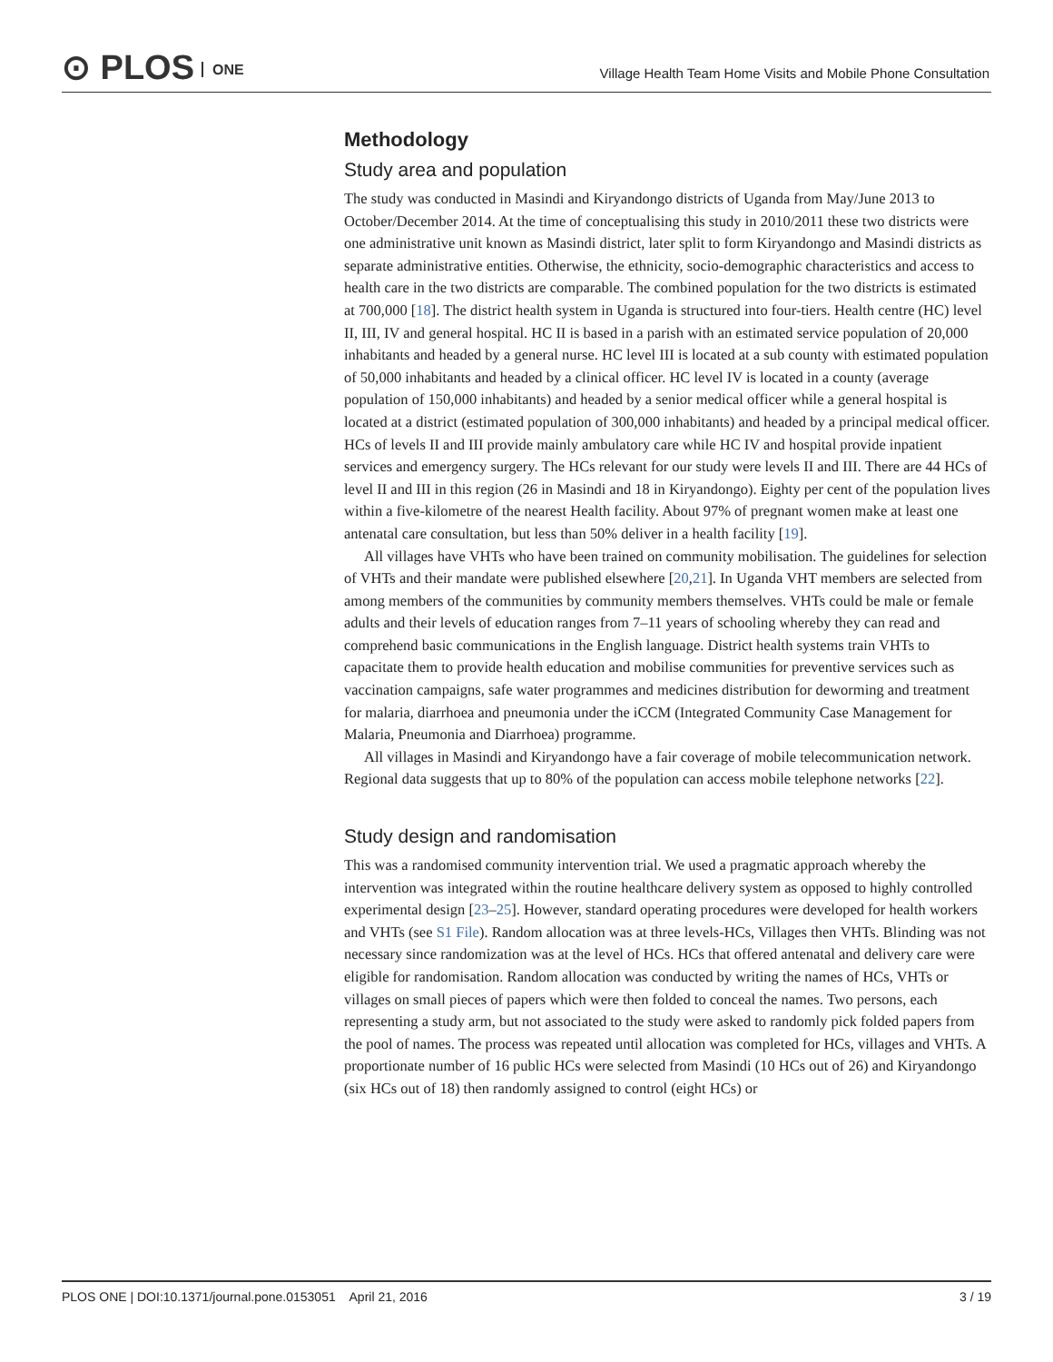⊙ PLOS ONE
Village Health Team Home Visits and Mobile Phone Consultation
Methodology
Study area and population
The study was conducted in Masindi and Kiryandongo districts of Uganda from May/June 2013 to October/December 2014. At the time of conceptualising this study in 2010/2011 these two districts were one administrative unit known as Masindi district, later split to form Kiryandongo and Masindi districts as separate administrative entities. Otherwise, the ethnicity, socio-demographic characteristics and access to health care in the two districts are comparable. The combined population for the two districts is estimated at 700,000 [18]. The district health system in Uganda is structured into four-tiers. Health centre (HC) level II, III, IV and general hospital. HC II is based in a parish with an estimated service population of 20,000 inhabitants and headed by a general nurse. HC level III is located at a sub county with estimated population of 50,000 inhabitants and headed by a clinical officer. HC level IV is located in a county (average population of 150,000 inhabitants) and headed by a senior medical officer while a general hospital is located at a district (estimated population of 300,000 inhabitants) and headed by a principal medical officer. HCs of levels II and III provide mainly ambulatory care while HC IV and hospital provide inpatient services and emergency surgery. The HCs relevant for our study were levels II and III. There are 44 HCs of level II and III in this region (26 in Masindi and 18 in Kiryandongo). Eighty per cent of the population lives within a five-kilometre of the nearest Health facility. About 97% of pregnant women make at least one antenatal care consultation, but less than 50% deliver in a health facility [19].
All villages have VHTs who have been trained on community mobilisation. The guidelines for selection of VHTs and their mandate were published elsewhere [20,21]. In Uganda VHT members are selected from among members of the communities by community members themselves. VHTs could be male or female adults and their levels of education ranges from 7–11 years of schooling whereby they can read and comprehend basic communications in the English language. District health systems train VHTs to capacitate them to provide health education and mobilise communities for preventive services such as vaccination campaigns, safe water programmes and medicines distribution for deworming and treatment for malaria, diarrhoea and pneumonia under the iCCM (Integrated Community Case Management for Malaria, Pneumonia and Diarrhoea) programme.
All villages in Masindi and Kiryandongo have a fair coverage of mobile telecommunication network. Regional data suggests that up to 80% of the population can access mobile telephone networks [22].
Study design and randomisation
This was a randomised community intervention trial. We used a pragmatic approach whereby the intervention was integrated within the routine healthcare delivery system as opposed to highly controlled experimental design [23–25]. However, standard operating procedures were developed for health workers and VHTs (see S1 File). Random allocation was at three levels-HCs, Villages then VHTs. Blinding was not necessary since randomization was at the level of HCs. HCs that offered antenatal and delivery care were eligible for randomisation. Random allocation was conducted by writing the names of HCs, VHTs or villages on small pieces of papers which were then folded to conceal the names. Two persons, each representing a study arm, but not associated to the study were asked to randomly pick folded papers from the pool of names. The process was repeated until allocation was completed for HCs, villages and VHTs. A proportionate number of 16 public HCs were selected from Masindi (10 HCs out of 26) and Kiryandongo (six HCs out of 18) then randomly assigned to control (eight HCs) or
PLOS ONE | DOI:10.1371/journal.pone.0153051 April 21, 2016 3 / 19